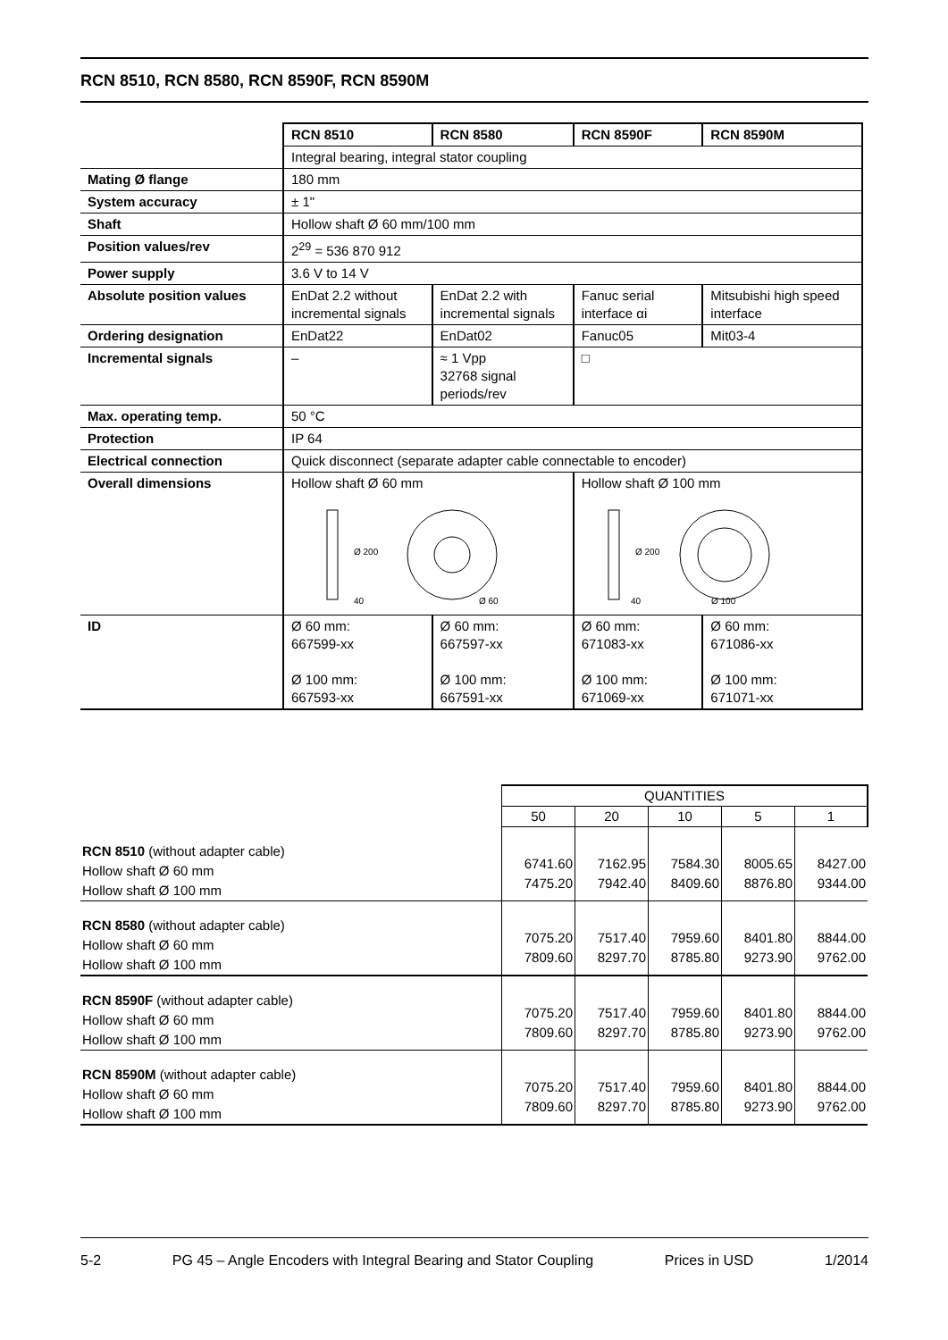RCN 8510, RCN 8580, RCN 8590F, RCN 8590M
| | RCN 8510 | RCN 8580 | RCN 8590F | RCN 8590M |
| | Integral bearing, integral stator coupling | | | |
| Mating Ø flange | 180 mm | | | |
| System accuracy | ± 1" | | | |
| Shaft | Hollow shaft Ø 60 mm/100 mm | | | |
| Position values/rev | 2<sup>29</sup> = 536 870 912 | | | |
| Power supply | 3.6 V to 14 V | | | |
| Absolute position values | EnDat 2.2 without incremental signals | EnDat 2.2 with incremental signals | Fanuc serial interface αi | Mitsubishi high speed interface |
| Ordering designation | EnDat22 | EnDat02 | Fanuc05 | Mit03-4 |
| Incremental signals | – | ≈ 1 Vpp 32768 signal periods/rev | □ | |
| Max. operating temp. | 50 °C | | | |
| Protection | IP 64 | | | |
| Electrical connection | Quick disconnect (separate adapter cable connectable to encoder) | | | |
| Overall dimensions | Hollow shaft Ø 60 mm Ø 200 40 Ø 60 | | Hollow shaft Ø 100 mm Ø 200 40 Ø 100 | |
| ID | Ø 60 mm: 667599-xx Ø 100 mm: 667593-xx | Ø 60 mm: 667597-xx Ø 100 mm: 667591-xx | Ø 60 mm: 671083-xx Ø 100 mm: 671069-xx | Ø 60 mm: 671086-xx Ø 100 mm: 671071-xx |
| | QUANTITIES | | | | |
| | 50 | 20 | 10 | 5 | 1 |
| RCN 8510 (without adapter cable) Hollow shaft Ø 60 mm Hollow shaft Ø 100 mm | 6741.60 7475.20 | 7162.95 7942.40 | 7584.30 8409.60 | 8005.65 8876.80 | 8427.00 9344.00 |
| RCN 8580 (without adapter cable) Hollow shaft Ø 60 mm Hollow shaft Ø 100 mm | 7075.20 7809.60 | 7517.40 8297.70 | 7959.60 8785.80 | 8401.80 9273.90 | 8844.00 9762.00 |
| RCN 8590F (without adapter cable) Hollow shaft Ø 60 mm Hollow shaft Ø 100 mm | 7075.20 7809.60 | 7517.40 8297.70 | 7959.60 8785.80 | 8401.80 9273.90 | 8844.00 9762.00 |
| RCN 8590M (without adapter cable) Hollow shaft Ø 60 mm Hollow shaft Ø 100 mm | 7075.20 7809.60 | 7517.40 8297.70 | 7959.60 8785.80 | 8401.80 9273.90 | 8844.00 9762.00 |
5-2 PG 45 – Angle Encoders with Integral Bearing and Stator Coupling Prices in USD 1/2014